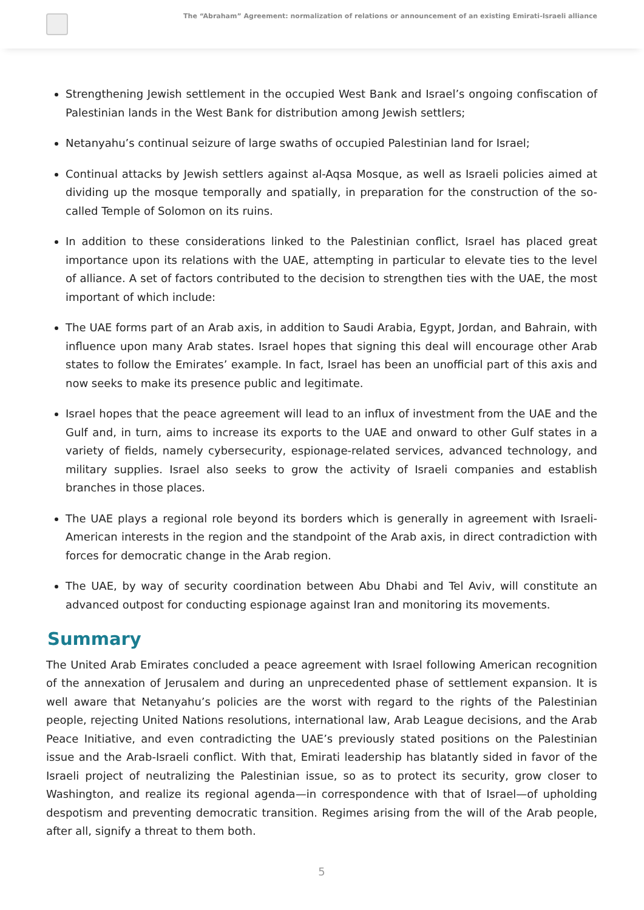The “Abraham” Agreement: normalization of relations or announcement of an existing Emirati-Israeli alliance
Strengthening Jewish settlement in the occupied West Bank and Israel’s ongoing confiscation of Palestinian lands in the West Bank for distribution among Jewish settlers;
Netanyahu’s continual seizure of large swaths of occupied Palestinian land for Israel;
Continual attacks by Jewish settlers against al-Aqsa Mosque, as well as Israeli policies aimed at dividing up the mosque temporally and spatially, in preparation for the construction of the so-called Temple of Solomon on its ruins.
In addition to these considerations linked to the Palestinian conflict, Israel has placed great importance upon its relations with the UAE, attempting in particular to elevate ties to the level of alliance. A set of factors contributed to the decision to strengthen ties with the UAE, the most important of which include:
The UAE forms part of an Arab axis, in addition to Saudi Arabia, Egypt, Jordan, and Bahrain, with influence upon many Arab states. Israel hopes that signing this deal will encourage other Arab states to follow the Emirates’ example. In fact, Israel has been an unofficial part of this axis and now seeks to make its presence public and legitimate.
Israel hopes that the peace agreement will lead to an influx of investment from the UAE and the Gulf and, in turn, aims to increase its exports to the UAE and onward to other Gulf states in a variety of fields, namely cybersecurity, espionage-related services, advanced technology, and military supplies. Israel also seeks to grow the activity of Israeli companies and establish branches in those places.
The UAE plays a regional role beyond its borders which is generally in agreement with Israeli-American interests in the region and the standpoint of the Arab axis, in direct contradiction with forces for democratic change in the Arab region.
The UAE, by way of security coordination between Abu Dhabi and Tel Aviv, will constitute an advanced outpost for conducting espionage against Iran and monitoring its movements.
Summary
The United Arab Emirates concluded a peace agreement with Israel following American recognition of the annexation of Jerusalem and during an unprecedented phase of settlement expansion. It is well aware that Netanyahu’s policies are the worst with regard to the rights of the Palestinian people, rejecting United Nations resolutions, international law, Arab League decisions, and the Arab Peace Initiative, and even contradicting the UAE’s previously stated positions on the Palestinian issue and the Arab-Israeli conflict. With that, Emirati leadership has blatantly sided in favor of the Israeli project of neutralizing the Palestinian issue, so as to protect its security, grow closer to Washington, and realize its regional agenda—in correspondence with that of Israel—of upholding despotism and preventing democratic transition. Regimes arising from the will of the Arab people, after all, signify a threat to them both.
5